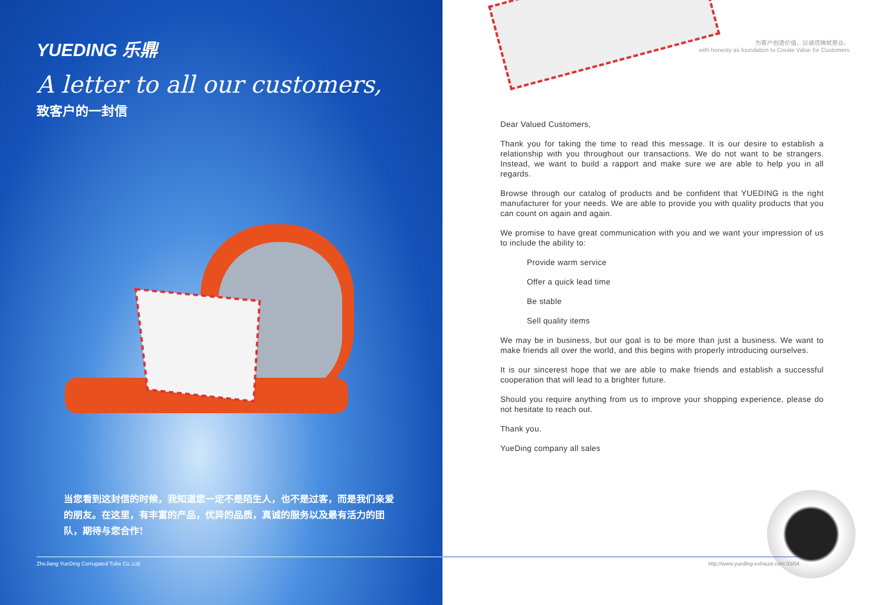YUEDING 乐鼎
A letter to all our customers,
致客户的一封信
当您看到这封信的时候，我知道您一定不是陌生人，也不是过客，而是我们亲爱的朋友。在这里，有丰富的产品，优异的品质，真诚的服务以及最有活力的团队，期待与您合作!
ZheJiang YueDing Corrugated Tube Co.,Ltd.
为客户创造价值，以诚信铸就基业。
with honesty as foundation to Create Value for Customers
Dear Valued Customers,
Thank you for taking the time to read this message. It is our desire to establish a relationship with you throughout our transactions. We do not want to be strangers. Instead, we want to build a rapport and make sure we are able to help you in all regards.
Browse through our catalog of products and be confident that YUEDING is the right manufacturer for your needs. We are able to provide you with quality products that you can count on again and again.
We promise to have great communication with you and we want your impression of us to include the ability to:
Provide warm service
Offer a quick lead time
Be stable
Sell quality items
We may be in business, but our goal is to be more than just a business. We want to make friends all over the world, and this begins with properly introducing ourselves.
It is our sincerest hope that we are able to make friends and establish a successful cooperation that will lead to a brighter future.
Should you require anything from us to improve your shopping experience, please do not hesitate to reach out.
Thank you.
YueDing company all sales
http://www.yueding-exhaust.com 03/04